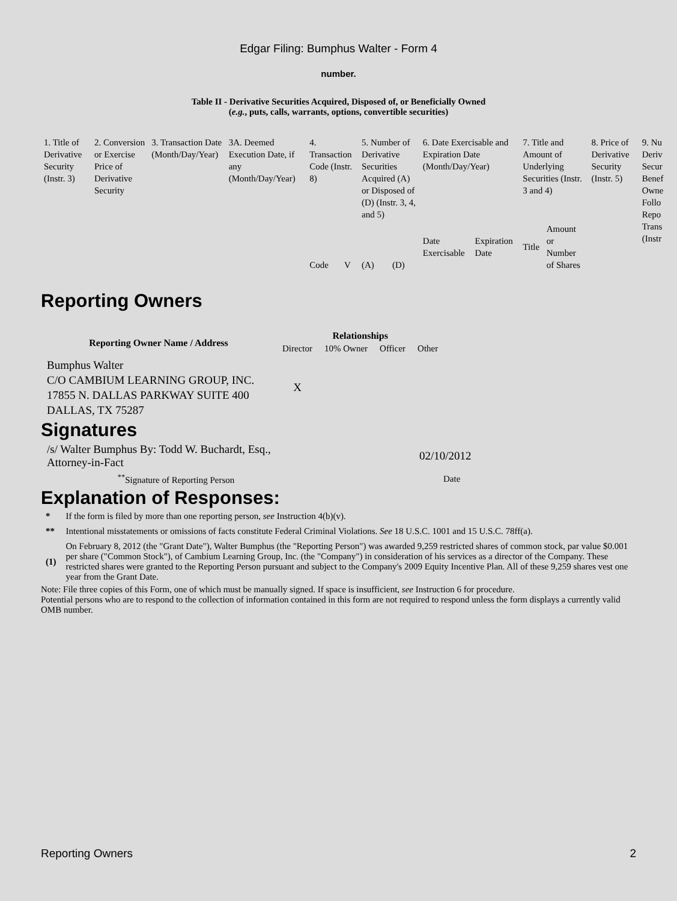Edgar Filing: Bumphus Walter - Form 4
number.
Table II - Derivative Securities Acquired, Disposed of, or Beneficially Owned
(e.g., puts, calls, warrants, options, convertible securities)
| 1. Title of Derivative Security (Instr. 3) | 2. Conversion or Exercise Price of Derivative Security | 3. Transaction Date (Month/Day/Year) | 3A. Deemed Execution Date, if any (Month/Day/Year) | 4. Transaction Code (Instr. 8) | | 5. Number of Derivative Securities Acquired (A) or Disposed of (D) (Instr. 3, 4, and 5) | | 6. Date Exercisable and Expiration Date (Month/Day/Year) | | 7. Title and Amount of Underlying Securities (Instr. 3 and 4) | | 8. Price of Derivative Security (Instr. 5) | 9. Nu Deriv Secur Benef Owne Follo Repo Trans (Instr |
| | | | | Code | V | (A) | (D) | Date Exercisable | Expiration Date | Title | Amount or Number of Shares | | |
Reporting Owners
| Reporting Owner Name / Address | Relationships | | | |
| --- | --- | --- | --- | --- |
| | Director | 10% Owner | Officer | Other |
| Bumphus Walter C/O CAMBIUM LEARNING GROUP, INC. 17855 N. DALLAS PARKWAY SUITE 400 DALLAS, TX 75287 | X | | | |
Signatures
| /s/ Walter Bumphus By: Todd W. Buchardt, Esq., Attorney-in-Fact | 02/10/2012 |
| <sup>**</sup> Signature of Reporting Person | Date |
Explanation of Responses:
| * | If the form is filed by more than one reporting person, see Instruction 4(b)(v). |
| ** | Intentional misstatements or omissions of facts constitute Federal Criminal Violations. See 18 U.S.C. 1001 and 15 U.S.C. 78ff(a). |
| (1) | On February 8, 2012 (the "Grant Date"), Walter Bumphus (the "Reporting Person") was awarded 9,259 restricted shares of common stock, par value $0.001 per share ("Common Stock"), of Cambium Learning Group, Inc. (the "Company") in consideration of his services as a director of the Company. These restricted shares were granted to the Reporting Person pursuant and subject to the Company's 2009 Equity Incentive Plan. All of these 9,259 shares vest one year from the Grant Date. |
Note: File three copies of this Form, one of which must be manually signed. If space is insufficient, see Instruction 6 for procedure.
Potential persons who are to respond to the collection of information contained in this form are not required to respond unless the form displays a currently valid OMB number.
Reporting Owners 2